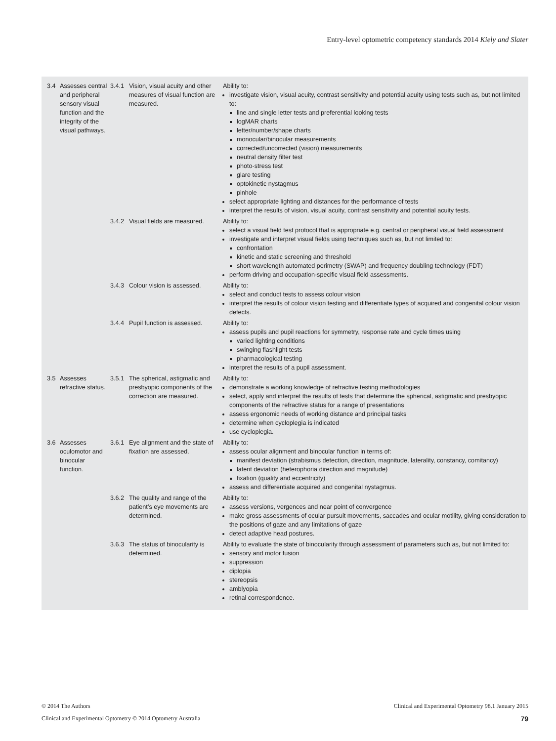Entry-level optometric competency standards 2014 Kiely and Slater
| 3.4 | Assesses central and peripheral sensory visual function and the integrity of the visual pathways. | 3.4.1 | Vision, visual acuity and other measures of visual function are measured. | Ability to: investigate vision, visual acuity, contrast sensitivity and potential acuity using tests such as, but not limited to: line and single letter tests and preferential looking tests logMAR charts letter/number/shape charts monocular/binocular measurements corrected/uncorrected (vision) measurements neutral density filter test photo-stress test glare testing optokinetic nystagmus pinhole select appropriate lighting and distances for the performance of tests interpret the results of vision, visual acuity, contrast sensitivity and potential acuity tests. |
| | | 3.4.2 | Visual fields are measured. | Ability to: select a visual field test protocol that is appropriate e.g. central or peripheral visual field assessment investigate and interpret visual fields using techniques such as, but not limited to: confrontation kinetic and static screening and threshold short wavelength automated perimetry (SWAP) and frequency doubling technology (FDT) perform driving and occupation-specific visual field assessments. |
| | | 3.4.3 | Colour vision is assessed. | Ability to: select and conduct tests to assess colour vision interpret the results of colour vision testing and differentiate types of acquired and congenital colour vision defects. |
| | | 3.4.4 | Pupil function is assessed. | Ability to: assess pupils and pupil reactions for symmetry, response rate and cycle times using varied lighting conditions swinging flashlight tests pharmacological testing interpret the results of a pupil assessment. |
| 3.5 | Assesses refractive status. | 3.5.1 | The spherical, astigmatic and presbyopic components of the correction are measured. | Ability to: demonstrate a working knowledge of refractive testing methodologies select, apply and interpret the results of tests that determine the spherical, astigmatic and presbyopic components of the refractive status for a range of presentations assess ergonomic needs of working distance and principal tasks determine when cycloplegia is indicated use cycloplegia. |
| 3.6 | Assesses oculomotor and binocular function. | 3.6.1 | Eye alignment and the state of fixation are assessed. | Ability to: assess ocular alignment and binocular function in terms of: manifest deviation (strabismus detection, direction, magnitude, laterality, constancy, comitancy) latent deviation (heterophoria direction and magnitude) fixation (quality and eccentricity) assess and differentiate acquired and congenital nystagmus. |
| | | 3.6.2 | The quality and range of the patient’s eye movements are determined. | Ability to: assess versions, vergences and near point of convergence make gross assessments of ocular pursuit movements, saccades and ocular motility, giving consideration to the positions of gaze and any limitations of gaze detect adaptive head postures. |
| | | 3.6.3 | The status of binocularity is determined. | Ability to evaluate the state of binocularity through assessment of parameters such as, but not limited to: sensory and motor fusion suppression diplopia stereopsis amblyopia retinal correspondence. |
© 2014 The Authors Clinical and Experimental Optometry 98.1 January 2015
Clinical and Experimental Optometry © 2014 Optometry Australia 79